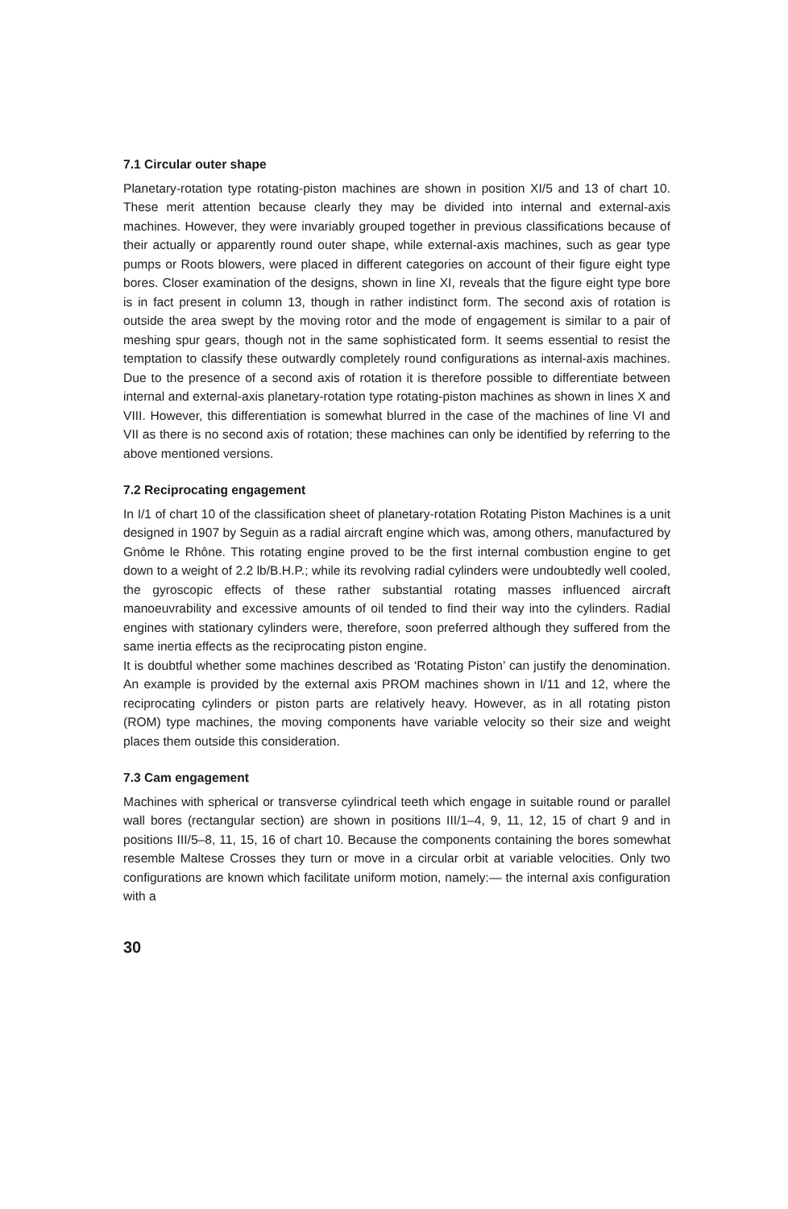7.1 Circular outer shape
Planetary-rotation type rotating-piston machines are shown in position XI/5 and 13 of chart 10. These merit attention because clearly they may be divided into internal and external-axis machines. However, they were invariably grouped together in previous classifications because of their actually or apparently round outer shape, while external-axis machines, such as gear type pumps or Roots blowers, were placed in different categories on account of their figure eight type bores. Closer examination of the designs, shown in line XI, reveals that the figure eight type bore is in fact present in column 13, though in rather indistinct form. The second axis of rotation is outside the area swept by the moving rotor and the mode of engagement is similar to a pair of meshing spur gears, though not in the same sophisticated form. It seems essential to resist the temptation to classify these outwardly completely round configurations as internal-axis machines. Due to the presence of a second axis of rotation it is therefore possible to differentiate between internal and external-axis planetary-rotation type rotating-piston machines as shown in lines X and VIII. However, this differentiation is somewhat blurred in the case of the machines of line VI and VII as there is no second axis of rotation; these machines can only be identified by referring to the above mentioned versions.
7.2 Reciprocating engagement
In I/1 of chart 10 of the classification sheet of planetary-rotation Rotating Piston Machines is a unit designed in 1907 by Seguin as a radial aircraft engine which was, among others, manufactured by Gnôme le Rhône. This rotating engine proved to be the first internal combustion engine to get down to a weight of 2.2 lb/B.H.P.; while its revolving radial cylinders were undoubtedly well cooled, the gyroscopic effects of these rather substantial rotating masses influenced aircraft manoeuvrability and excessive amounts of oil tended to find their way into the cylinders. Radial engines with stationary cylinders were, therefore, soon preferred although they suffered from the same inertia effects as the reciprocating piston engine.
It is doubtful whether some machines described as ‘Rotating Piston’ can justify the denomination. An example is provided by the external axis PROM machines shown in I/11 and 12, where the reciprocating cylinders or piston parts are relatively heavy. However, as in all rotating piston (ROM) type machines, the moving components have variable velocity so their size and weight places them outside this consideration.
7.3 Cam engagement
Machines with spherical or transverse cylindrical teeth which engage in suitable round or parallel wall bores (rectangular section) are shown in positions III/1–4, 9, 11, 12, 15 of chart 9 and in positions III/5–8, 11, 15, 16 of chart 10. Because the components containing the bores somewhat resemble Maltese Crosses they turn or move in a circular orbit at variable velocities. Only two configurations are known which facilitate uniform motion, namely:— the internal axis configuration with a
30